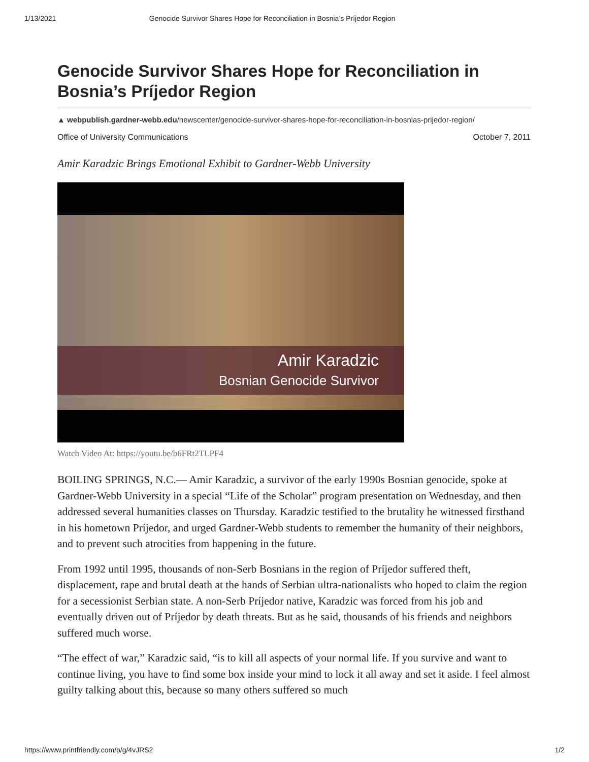1/13/2021 Genocide Survivor Shares Hope for Reconciliation in Bosnia’s Príjedor Region
Genocide Survivor Shares Hope for Reconciliation in Bosnia’s Príjedor Region
▲ webpublish.gardner-webb.edu/newscenter/genocide-survivor-shares-hope-for-reconciliation-in-bosnias-prijedor-region/
Office of University Communications October 7, 2011
Amir Karadzic Brings Emotional Exhibit to Gardner-Webb University
Amir Karadzic
Bosnian Genocide Survivor
Watch Video At: https://youtu.be/b6FRt2TLPF4
BOILING SPRINGS, N.C.— Amir Karadzic, a survivor of the early 1990s Bosnian genocide, spoke at Gardner-Webb University in a special “Life of the Scholar” program presentation on Wednesday, and then addressed several humanities classes on Thursday. Karadzic testified to the brutality he witnessed firsthand in his hometown Príjedor, and urged Gardner-Webb students to remember the humanity of their neighbors, and to prevent such atrocities from happening in the future.
From 1992 until 1995, thousands of non-Serb Bosnians in the region of Príjedor suffered theft, displacement, rape and brutal death at the hands of Serbian ultra-nationalists who hoped to claim the region for a secessionist Serbian state. A non-Serb Príjedor native, Karadzic was forced from his job and eventually driven out of Príjedor by death threats. But as he said, thousands of his friends and neighbors suffered much worse.
“The effect of war,” Karadzic said, “is to kill all aspects of your normal life. If you survive and want to continue living, you have to find some box inside your mind to lock it all away and set it aside. I feel almost guilty talking about this, because so many others suffered so much
https://www.printfriendly.com/p/g/4vJRS2 1/2